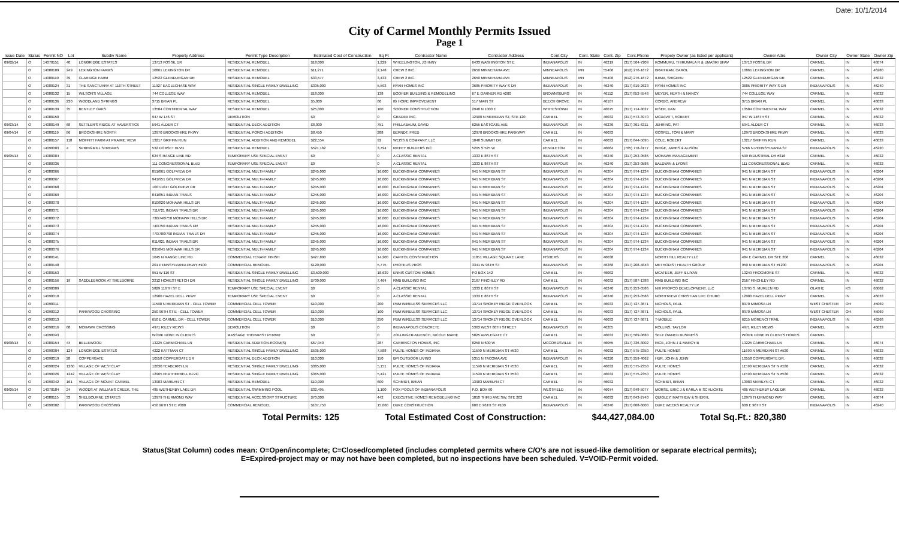Date: 10/1/2014
City of Carmel Monthly Permits Issued
Page 1
| Issue Date | Status | Permit NO | Lot | Subdiv Name | Property Address | Permit Type Description | Estimated Cost of Construction | Sq Ft | Contractor Name | Contractor Address | Cont.City | Cont. State | Cont. Zip | Cont.Phone | Propety Owner (as listed per applicant) | Owner Adrs | Owner City | Owner State | Owner Zip |
| --- | --- | --- | --- | --- | --- | --- | --- | --- | --- | --- | --- | --- | --- | --- | --- | --- | --- | --- | --- |
| 09/02/14 | O | 14070151 | 40 | LONGRIDGE ESTATES | 13713 FOSSIL DR | RESIDENTIAL REMODEL | $18,000 | 1,229 | WHEELINGTON, JOHNNY | 6433 WASHINGTON ST E | INDIANAPOLIS | IN | 46219 | (317) 504-7209 | KOMMURU, THIRUMALA R & UMASRI BHAV | 13713 FOSSIL DR | CARMEL | IN | 46074 |
| | O | 14080109 | 249 | LEXINGTON FARMS | 10861 LEXINGTON DR | RESIDENTIAL REMODEL | $11,271 | 2,148 | CREW 2 INC. | 2650 MINNEHAHA AVE | MINNEAPOLIS | MN | 55406 | (612) 276-1672 | BRAITMAN, CAROL | 10861 LEXINGTON DR | CARMEL | IN | 46280 |
| | O | 14080110 | 39 | CLARIDGE FARM | 12522 GLENDURGAN DR | RESIDENTIAL REMODEL | $33,577 | 3,433 | CREW 2 INC. | 2650 MINNEHAHA AVE | MINNEAPOLIS | MN | 55406 | (612) 276-1672 | IIJIMA, SHIGERU | 12522 GLENDURGAN DR | CARMEL | IN | 46032 |
| | O | 14080124 | 31 | THE SANCTUARY AT 116TH STREET | 11927 EAGLECHASE WAY | RESIDENTIAL SINGLE FAMILY DWELLING | $335,000 | 5,593 | RYAN HOMES INC | 3685 PRIORITY WAY S DR | INDIANAPOLIS | IN | 46240 | (317) 819-2623 | RYAN HOMES INC | 3685 PRIORITY WAY S DR | INDIANAPOLIS | IN | 46240 |
| | O | 14080132 | 15 | WILSON'S VILLAGE | 744 COLLEGE WAY | RESIDENTIAL REMODEL | $18,000 | 138 | BOOHER BUILDING & REMODELING | 67 E GARNER RD #200 | BROWNSBURG | IN | 46112 | (317) 852-5546 | MEYER, HEATH & NANCY | 744 COLLEGE WAY | CARMEL | IN | 46032 |
| | O | 14080136 | 230 | WOODLAND SPRINGS | 3715 BRIAN PL | RESIDENTIAL REMODEL | $5,000 | 60 | IG HOME IMPROVEMENT | 517 MAIN ST | BEECH GROVE | IN | 46107 | | CORBO, ANDREW | 3715 BRIAN PL | CARMEL | IN | 46033 |
| | O | 14080139 | 35 | BENTLEY OAKS | 13584 CONTINENTAL WAY | RESIDENTIAL REMODEL | $25,000 | 100 | SOONER CONSTRUCTION | 2948 N 1000 E | WHITESTOWN | IN | 46075 | (317) 714-3027 | KISER, DAN | 13584 CONTINENTAL WAY | CARMEL | IN | 46032 |
| | O | 14080150 | | | 947 W 146 ST | DEMOLITION | $0 | 0 | GRADEX INC. | 12900 N MERIDIAN ST, STE 120 | CARMEL | IN | 46032 | (317) 573-3970 | MCDAVITT, ROBERT | 947 W 146TH ST | CARMEL | IN | 46032 |
| 09/03/14 | O | 14080149 | 68 | SETTLER'S RIDGE AT HAVERSTICK | 5941 ALDER CT | RESIDENTIAL DECK ADDITION | $8,000 | 751 | PHILLABAUM, DAVID | 6255 EASTGATE AVE | INDIANAPOLIS | IN | 46236 | (317) 361-6311 | JEHRING, PAT | 5941 ALDER CT | CARMEL | IN | 46033 |
| 09/04/14 | O | 14080119 | 86 | BROOKSHIRE NORTH | 12970 BROOKSHIRE PKWY | RESIDENTIAL PORCH ADDITION | $8,450 | 288 | BERNDT, FRED | 12970 BROOKSHIRE PARKWAY | CARMEL | IN | 46033 | | GOSPEL, TOM & MARY | 12970 BROOKSHIRE PKWY | CARMEL | IN | 46033 |
| | O | 14080157 | 118 | MOFFITT FARM AT PRAIRIE VIEW | 13217 GRIFFIN RUN | RESIDENTIAL ADDITION AND REMODEL | $22,554 | 92 | WEISS & COMPANY, LLC | 1048 SUMMIT DR. | CARMEL | IN | 46032 | (317) 844-5095 | COLE, ROBERT | 13217 GRIFFIN RUN | CARMEL | IN | 46033 |
| | O | 14090003 | 4 | SPRINGMILL STREAMS | 532 DORSET BLVD | RESIDENTIAL REMODEL | $521,182 | 3,794 | RIFFEY BUILDERS INC | 5205 S 525 W | PENDLETON | IN | 46064 | (765) 778-3177 | BIRGE, JAMES & ALISON | 5766 N PENNSYLVANIA ST | INDIANAPOLIS | IN | 46220 |
| 09/05/14 | O | 14080004 | | | 624 S RANGE LINE RD | TEMPORARY USE SPECIAL EVENT | $0 | 0 | A CLASSIC RENTAL | 1333 E 86TH ST | INDIANAPOLIS | IN | 46240 | (317) 253-0586 | MOHAWK MANAGEMENT | 599 INDUSTRIAL DR #316 | CARMEL | IN | 46032 |
| | O | 14080036 | | | 111 CONGRESSIONAL BLVD | TEMPORARY USE SPECIAL EVENT | $0 | 0 | A CLASSIC RENTAL | 1333 E 86TH ST | INDIANAPOLIS | IN | 46240 | (317) 253-0586 | BALDWIN & LYONS | 111 CONGRESSIONAL BLVD | CARMEL | IN | 46032 |
| | O | 14080066 | | | 851/861 GOLFVIEW DR | RESIDENTIAL MULTI-FAMILY | $245,000 | 16,000 | BUCKINGHAM COMPANIES | 941 N MERIDIAN ST | INDIANAPOLIS | IN | 46204 | (317) 974-1234 | BUCKINGHAM COMPANIES | 941 N MERIDIAN ST | INDIANAPOLIS | IN | 46204 |
| | O | 14080067 | | | 941/951 GOLFVIEW DR | RESIDENTIAL MULTI-FAMILY | $245,000 | 16,000 | BUCKINGHAM COMPANIES | 941 N MERIDIAN ST | INDIANAPOLIS | IN | 46204 | (317) 974-1234 | BUCKINGHAM COMPANIES | 941 N MERIDIAN ST | INDIANAPOLIS | IN | 46204 |
| | O | 14080068 | | | 1007/1017 GOLFVIEW DR | RESIDENTIAL MULTI-FAMILY | $245,000 | 16,000 | BUCKINGHAM COMPANIES | 941 N MERIDIAN ST | INDIANAPOLIS | IN | 46204 | (317) 974-1234 | BUCKINGHAM COMPANIES | 941 N MERIDIAN ST | INDIANAPOLIS | IN | 46204 |
| | O | 14080069 | | | 841/851 INDIAN TRAILS | RESIDENTIAL MULTI-FAMILY | $245,000 | 16,000 | BUCKINGHAM COMPANIES | 941 N MERIDIAN ST | INDIANAPOLIS | IN | 46204 | (317) 974-1234 | BUCKINGHAM COMPANIES | 941 N MERIDIAN ST | INDIANAPOLIS | IN | 46204 |
| | O | 14080070 | | | 810/820 MOHAWK HILLS DR | RESIDENTIAL MULTI-FAMILY | $245,000 | 16,000 | BUCKINGHAM COMPANIES | 941 N MERIDIAN ST | INDIANAPOLIS | IN | 46204 | (317) 974-1234 | BUCKINGHAM COMPANIES | 941 N MERIDIAN ST | INDIANAPOLIS | IN | 46204 |
| | O | 14080071 | | | 711/721 INDIAN TRAILS DR | RESIDENTIAL MULTI-FAMILY | $245,000 | 16,000 | BUCKINGHAM COMPANIES | 941 N MERIDIAN ST | INDIANAPOLIS | IN | 46204 | (317) 974-1234 | BUCKINGHAM COMPANIES | 941 N MERIDIAN ST | INDIANAPOLIS | IN | 46204 |
| | O | 14080072 | | | 730/740/750 MOHAWK HILLS DR | RESIDENTIAL MULTI-FAMILY | $245,000 | 16,000 | BUCKINGHAM COMPANIES | 941 N MERIDIAN ST | INDIANAPOLIS | IN | 46204 | (317) 974-1234 | BUCKINGHAM COMPANIES | 941 N MERIDIAN ST | INDIANAPOLIS | IN | 46204 |
| | O | 14080073 | | | 740/750 INDIAN TRAILS DR | RESIDENTIAL MULTI-FAMILY | $245,000 | 16,000 | BUCKINGHAM COMPANIES | 941 N MERIDIAN ST | INDIANAPOLIS | IN | 46204 | (317) 974-1234 | BUCKINGHAM COMPANIES | 941 N MERIDIAN ST | INDIANAPOLIS | IN | 46204 |
| | O | 14080074 | | | 770/780/790 INDIAN TRAILS DR | RESIDENTIAL MULTI-FAMILY | $245,000 | 16,000 | BUCKINGHAM COMPANIES | 941 N MERIDIAN ST | INDIANAPOLIS | IN | 46204 | (317) 974-1234 | BUCKINGHAM COMPANIES | 941 N MERIDIAN ST | INDIANAPOLIS | IN | 46204 |
| | O | 14080075 | | | 811/821 INDIAN TRAILS DR | RESIDENTIAL MULTI-FAMILY | $245,000 | 16,000 | BUCKINGHAM COMPANIES | 941 N MERIDIAN ST | INDIANAPOLIS | IN | 46204 | (317) 974-1234 | BUCKINGHAM COMPANIES | 941 N MERIDIAN ST | INDIANAPOLIS | IN | 46204 |
| | O | 14080076 | | | 835/845 MOHAWK HILLS DR | RESIDENTIAL MULTI-FAMILY | $245,000 | 16,000 | BUCKINGHAM COMPANIES | 941 N MERIDIAN ST | INDIANAPOLIS | IN | 46204 | (317) 974-1234 | BUCKINGHAM COMPANIES | 941 N MERIDIAN ST | INDIANAPOLIS | IN | 46204 |
| | O | 14080141 | | | 1045 N RANGE LINE RD | COMMERCIAL TENANT FINISH | $427,800 | 14,200 | CAPITOL CONSTRUCTION | 11051 VILLAGE SQUARE LANE | FISHERS | IN | 46038 | | NORTH HILL REALTY LLC | 484 E CARMEL DR STE 206 | CARMEL | IN | 46032 |
| | O | 14080148 | | | 201 PENNSYLVANIA PKWY #100 | COMMERCIAL REMODEL | $120,000 | 5,775 | PROTEUS PROS | 3341 W 96TH ST | INDIANAPOLIS | IN | 46268 | (317) 208-4848 | METHODIST HEALTH GROUP | 950 N MERIDIAN ST #1200 | INDIANAPOLIS | IN | 46204 |
| | O | 14080153 | | | 951 W 116 ST | RESIDENTIAL SINGLE FAMILY DWELLING | $3,500,000 | 18,639 | ENNIS CUSTOM HOMES | PO BOX 142 | CARMEL | IN | 46082 | | MCATEER, JEFF & LIYAN | 13249 FROGMORE ST | CARMEL | IN | 46032 |
| | O | 14080156 | 19 | SADDLEBROOK AT SHELBORNE | 3212 HOMESTRETCH DR | RESIDENTIAL SINGLE FAMILY DWELLING | $700,000 | 7,464 | RMB BUILDING INC | 2167 FINCHLEY RD | CARMEL | IN | 46032 | (317) 587-1388 | RMB BUILDING INC | 2167 FINCHLEY RD | CARMEL | IN | 46032 |
| | O | 14090009 | | | 5829 116TH ST E | TEMPORARY USE SPECIAL EVENT | $0 | 0 | A CLASSIC RENTAL | 1333 E 86TH ST | INDIANAPOLIS | IN | 46240 | (317) 253-0586 | NHI PROPCO DEVELOPMENT, LLC | 13795 S. MURLEN RD | OLATHE | KS | 66062 |
| | O | 14090010 | | | 12900 HAZEL DELL PKWY | TEMPORARY USE SPECIAL EVENT | $0 | 0 | A CLASSIC RENTAL | 1333 E 86TH ST | INDIANAPOLIS | IN | 46240 | (317) 253-0586 | NORTHVIEW CHRISTIAN LIFE CHURC | 12900 HAZEL DELL PKWY | CARMEL | IN | 46033 |
| | O | 14090011 | | | 11590 N MERIDIAN ST - CELL TOWER | COMMERCIAL CELL TOWER | $10,000 | 200 | PBM WIRELESS SERVICES LLC | 13714 SMOKEY RIDGE OVERLOOK | CARMEL | IN | 46033 | (317) 727-3671 | NICHOLS, PAUL | 8970 MIMOSA LN | WEST CHESTER | OH | 45069 |
| | O | 14090012 | | PARKWOOD CROSSING | 250 96TH ST E - CELL TOWER | COMMERCIAL CELL TOWER | $10,000 | 100 | PBM WIRELESS SERVICES LLC | 13714 SMOKEY RIDGE OVERLOOK | CARMEL | IN | 46033 | (317) 727-3671 | NICHOLS, PAUL | 8970 MIMOSA LN | WEST CHESTER | OH | 45069 |
| | O | 14090013 | | | 650 E CARMEL DR - CELL TOWER | COMMERCIAL CELL TOWER | $10,000 | 250 | PBM WIRELESS SERVICES LLC | 13714 SMOKEY RIDGE OVERLOOK | CARMEL | IN | 46033 | (317) 727-3671 | T-MOBILE | 6215 MORENCI TRAIL | INDIANAPOLIS | IN | 46268 |
| | O | 14090016 | 68 | MOHAWK CROSSING | 4971 RILEY MEWS | DEMOLITION | $0 | 0 | INDIANAPOLIS CONCRETE | 5363 WEST 86TH STREET | INDIANAPOLIS | IN | 46205 | | ROLLINS, TAYLOR | 4971 RILEY MEWS | CARMEL | IN | 46033 |
| | O | 14090043 | | | WORK DONE IN CLIENTS | MASSAGE THERAPIST PERMIT | $0 | 0 | ZOLLINGER-MUENCH, NICOLE MARIE | 5825 APPLEGATE CT | CARMEL | IN | 46033 | (317) 569-0680 | SELF OWNED BUSINESS | WORK DONE IN CLIENTS HOMES | CARMEL | | |
| 09/08/14 | O | 14080154 | 44 | BELLEWOOD | 13225 CARMICHAEL LN | RESIDENTIAL ADDITION-ROOM(S) | $67,940 | 287 | CARRINGTON HOMES, INC | 8250 N 600 W | MCCORDSVILLE | IN | 46055 | (317) 336-8002 | RICE, JOHN J & MARCY B | 13225 CARMICHAEL LN | CARMEL | IN | 46074 |
| | O | 14090004 | 124 | LONGRIDGE ESTATES | 4222 KATTMAN CT | RESIDENTIAL SINGLE FAMILY DWELLING | $535,000 | 7,588 | PULTE HOMES OF INDIANA | 11590 N MERIDIAN ST #530 | CARMEL | IN | 46032 | (317) 575-2350 | PULTE HOMES | 11690 N MERIDIAN ST #530 | CARMEL | IN | 46032 |
| | O | 14090019 | 28 | COPPERGATE | 10558 COPPERGATE DR | RESIDENTIAL DECK ADDITION | $10,000 | 150 | BPI OUTDOOR LIVING | 5351 N TACOMA AVE | INDIANAPOLIS | IN | 46220 | (317) 259-4062 | HUR, JOHN & JENN | 10558 COPPERGATE DR. | CARMEL | IN | 46032 |
| | O | 14090024 | 1260 | VILLAGE OF WESTCLAY | 12630 TEABERRY LN | RESIDENTIAL SINGLE FAMILY DWELLING | $385,000 | 5,151 | PULTE HOMES OF INDIANA | 11590 N MERIDIAN ST #530 | CARMEL | IN | 46032 | (317) 575-2350 | PULTE HOMES | 11590 MERIDIAN ST N #530 | CARMEL | IN | 46032 |
| | O | 14090026 | 1242 | VILLAGE OF WESTCLAY | 12965 FEATHERBELL BLVD | RESIDENTIAL SINGLE FAMILY DWELLING | $365,000 | 5,421 | PULTE HOMES OF INDIANA | 11590 N MERIDIAN ST #530 | CARMEL | IN | 46032 | (317) 575-2350 | PULTE HOMES | 11590 MERIDIAN ST N #530 | CARMEL | IN | 46032 |
| | O | 14090042 | 161 | VILLAGE OF MOUNT CARMEL | 13983 MARILYN CT | RESIDENTIAL REMODEL | $10,000 | 600 | SCHMIDT, BRIAN | 13983 MARILYN CT | CARMEL | IN | 46032 | | SCHMIDT, BRIAN | 13983 MARILYN CT | CARMEL | IN | 46032 |
| 09/09/14 | O | 14070184 | 24 | WOODS AT WILLIAMS CREEK, THE | 485 WETHERBY LAKE DR | RESIDENTIAL SWIMMING POOL | $32,495 | 1,100 | FOX POOLS OF INDIANAPOLIS | P.O. BOX 60 | WESTFIELD | IN | 46074 | (317) 848-5077 | MORSE, ERIC J & KARLA M SCHLICHTE | 485 WETHERBY LAKE DR | CARMEL | IN | 46032 |
| | O | 14080115 | 33 | SHELBOURNE ESTATES | 12979 THURMOND WAY | RESIDENTIAL ACCESSORY STRUCTURE | $70,000 | 442 | EXECUTIVE HOMES REMODELING INC | 1010 THIRD AVE SW, STE 202 | CARMEL | IN | 46032 | (317) 843-2740 | QUIGLEY, MATTHEW & SHERYL | 12979 THURMOND WAY | CARMEL | IN | 46074 |
| | O | 14090002 | | PARKWOOD CROSSING | 450 96TH ST E #300 | COMMERCIAL REMODEL | $107,750 | 15,060 | DUKE CONSTRUCTION | 600 E 96TH ST #100 | INDIANAPOLIS | IN | 46240 | (317) 808-6000 | DUKE WEEKS REALTY LP | 600 E 96TH ST | INDIANAPOLIS | IN | 46240 |
Total Permits: 125 Total Estimated Cost of Construction: $44,427,084.00 Total Sq.Ft.: 820,380
Status(Stat Column) codes mean: O=Open/incomplete; C=Closed/completed (includes completed permits where C/O's are not issued-like demolition or separate electrical permits);
E=Expired-project may or may not have been completed, but no inspections have been scheduled. V=VOID-Permit voided.